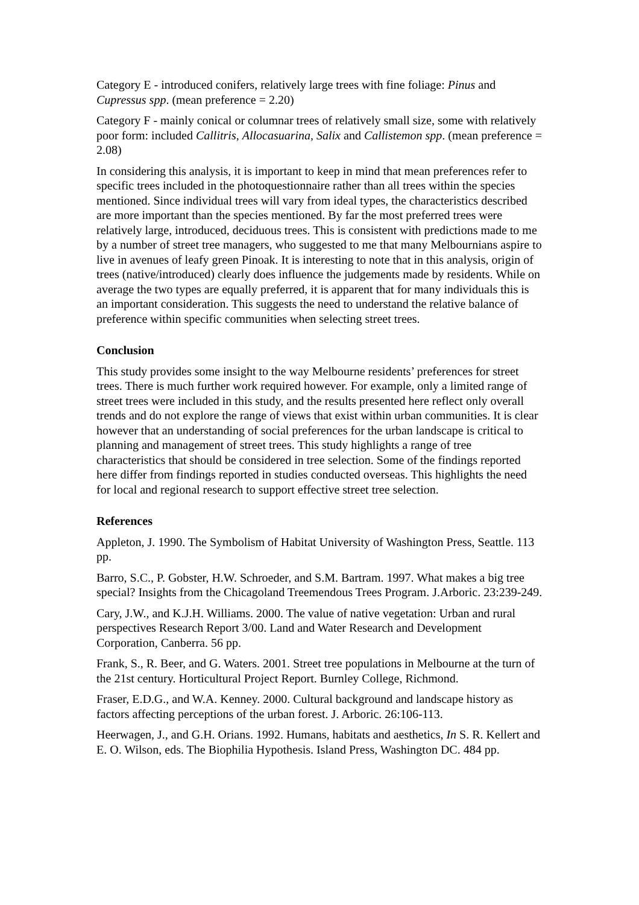Category E - introduced conifers, relatively large trees with fine foliage: Pinus and Cupressus spp. (mean preference = 2.20)
Category F - mainly conical or columnar trees of relatively small size, some with relatively poor form: included Callitris, Allocasuarina, Salix and Callistemon spp. (mean preference = 2.08)
In considering this analysis, it is important to keep in mind that mean preferences refer to specific trees included in the photoquestionnaire rather than all trees within the species mentioned. Since individual trees will vary from ideal types, the characteristics described are more important than the species mentioned. By far the most preferred trees were relatively large, introduced, deciduous trees. This is consistent with predictions made to me by a number of street tree managers, who suggested to me that many Melbournians aspire to live in avenues of leafy green Pinoak. It is interesting to note that in this analysis, origin of trees (native/introduced) clearly does influence the judgements made by residents. While on average the two types are equally preferred, it is apparent that for many individuals this is an important consideration. This suggests the need to understand the relative balance of preference within specific communities when selecting street trees.
Conclusion
This study provides some insight to the way Melbourne residents’ preferences for street trees. There is much further work required however. For example, only a limited range of street trees were included in this study, and the results presented here reflect only overall trends and do not explore the range of views that exist within urban communities. It is clear however that an understanding of social preferences for the urban landscape is critical to planning and management of street trees. This study highlights a range of tree characteristics that should be considered in tree selection. Some of the findings reported here differ from findings reported in studies conducted overseas. This highlights the need for local and regional research to support effective street tree selection.
References
Appleton, J. 1990. The Symbolism of Habitat University of Washington Press, Seattle. 113 pp.
Barro, S.C., P. Gobster, H.W. Schroeder, and S.M. Bartram. 1997. What makes a big tree special? Insights from the Chicagoland Treemendous Trees Program. J.Arboric. 23:239-249.
Cary, J.W., and K.J.H. Williams. 2000. The value of native vegetation: Urban and rural perspectives Research Report 3/00. Land and Water Research and Development Corporation, Canberra. 56 pp.
Frank, S., R. Beer, and G. Waters. 2001. Street tree populations in Melbourne at the turn of the 21st century. Horticultural Project Report. Burnley College, Richmond.
Fraser, E.D.G., and W.A. Kenney. 2000. Cultural background and landscape history as factors affecting perceptions of the urban forest. J. Arboric. 26:106-113.
Heerwagen, J., and G.H. Orians. 1992. Humans, habitats and aesthetics, In S. R. Kellert and E. O. Wilson, eds. The Biophilia Hypothesis. Island Press, Washington DC. 484 pp.